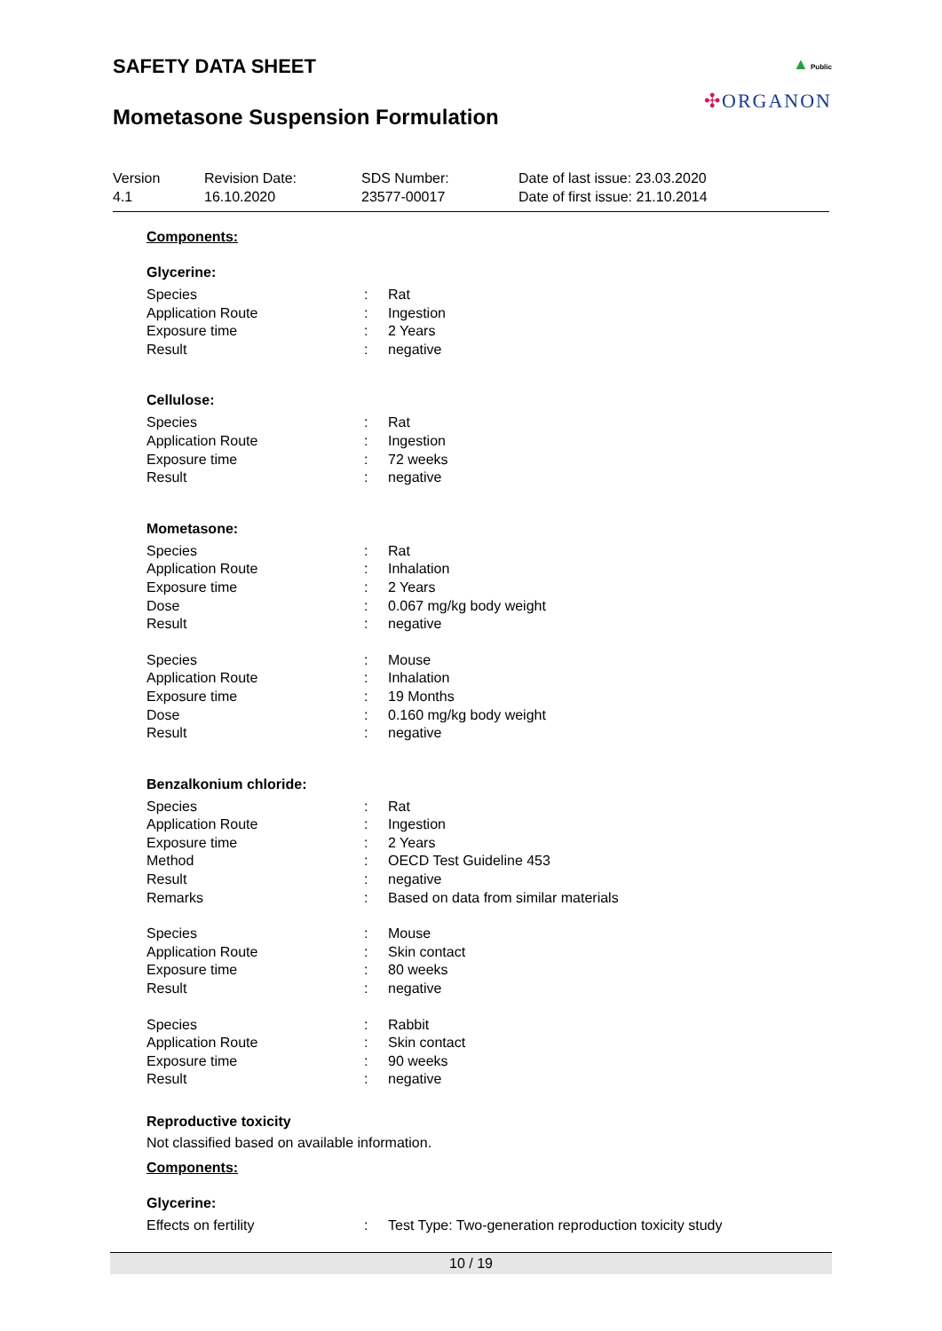SAFETY DATA SHEET
Mometasone Suspension Formulation
▲ Public
✣ORGANON
Version
4.1
Revision Date:
16.10.2020
SDS Number:
23577-00017
Date of last issue: 23.03.2020
Date of first issue: 21.10.2014
Components:
Glycerine:
| Species | : | Rat |
| Application Route | : | Ingestion |
| Exposure time | : | 2 Years |
| Result | : | negative |
Cellulose:
| Species | : | Rat |
| Application Route | : | Ingestion |
| Exposure time | : | 72 weeks |
| Result | : | negative |
Mometasone:
| Species | : | Rat |
| Application Route | : | Inhalation |
| Exposure time | : | 2 Years |
| Dose | : | 0.067 mg/kg body weight |
| Result | : | negative |
| Species | : | Mouse |
| Application Route | : | Inhalation |
| Exposure time | : | 19 Months |
| Dose | : | 0.160 mg/kg body weight |
| Result | : | negative |
Benzalkonium chloride:
| Species | : | Rat |
| Application Route | : | Ingestion |
| Exposure time | : | 2 Years |
| Method | : | OECD Test Guideline 453 |
| Result | : | negative |
| Remarks | : | Based on data from similar materials |
| Species | : | Mouse |
| Application Route | : | Skin contact |
| Exposure time | : | 80 weeks |
| Result | : | negative |
| Species | : | Rabbit |
| Application Route | : | Skin contact |
| Exposure time | : | 90 weeks |
| Result | : | negative |
Reproductive toxicity
Not classified based on available information.
Components:
Glycerine:
| Effects on fertility | : | Test Type: Two-generation reproduction toxicity study |
10 / 19